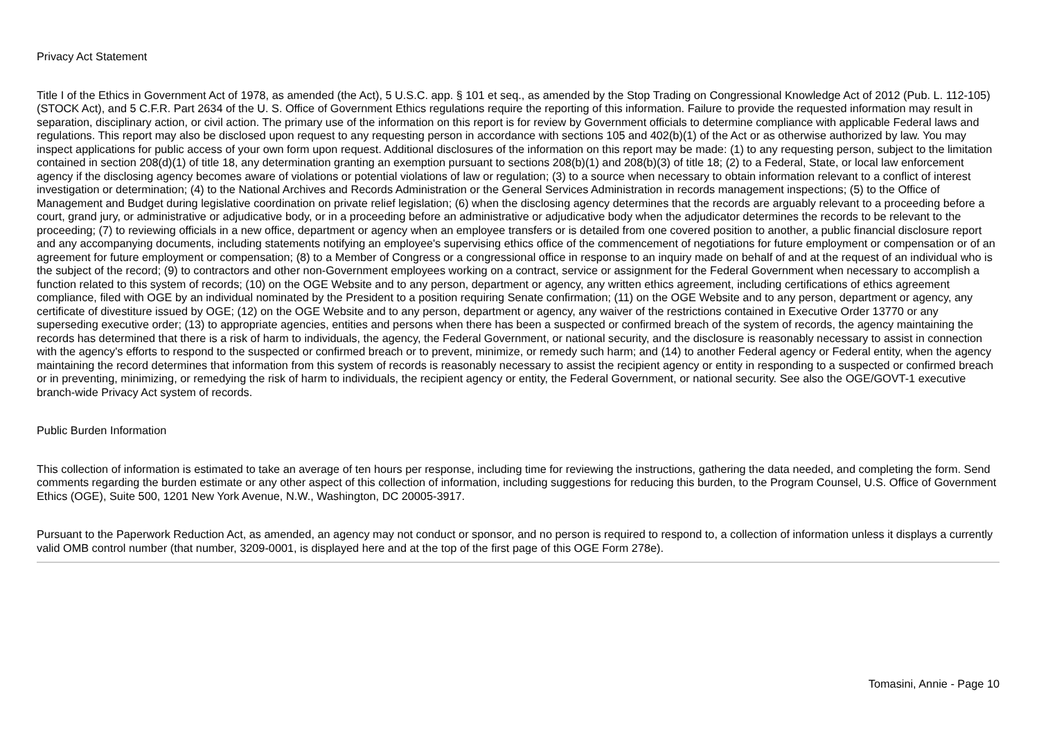Privacy Act Statement
Title I of the Ethics in Government Act of 1978, as amended (the Act), 5 U.S.C. app. § 101 et seq., as amended by the Stop Trading on Congressional Knowledge Act of 2012 (Pub. L. 112-105) (STOCK Act), and 5 C.F.R. Part 2634 of the U. S. Office of Government Ethics regulations require the reporting of this information. Failure to provide the requested information may result in separation, disciplinary action, or civil action. The primary use of the information on this report is for review by Government officials to determine compliance with applicable Federal laws and regulations. This report may also be disclosed upon request to any requesting person in accordance with sections 105 and 402(b)(1) of the Act or as otherwise authorized by law. You may inspect applications for public access of your own form upon request. Additional disclosures of the information on this report may be made: (1) to any requesting person, subject to the limitation contained in section 208(d)(1) of title 18, any determination granting an exemption pursuant to sections 208(b)(1) and 208(b)(3) of title 18; (2) to a Federal, State, or local law enforcement agency if the disclosing agency becomes aware of violations or potential violations of law or regulation; (3) to a source when necessary to obtain information relevant to a conflict of interest investigation or determination; (4) to the National Archives and Records Administration or the General Services Administration in records management inspections; (5) to the Office of Management and Budget during legislative coordination on private relief legislation; (6) when the disclosing agency determines that the records are arguably relevant to a proceeding before a court, grand jury, or administrative or adjudicative body, or in a proceeding before an administrative or adjudicative body when the adjudicator determines the records to be relevant to the proceeding; (7) to reviewing officials in a new office, department or agency when an employee transfers or is detailed from one covered position to another, a public financial disclosure report and any accompanying documents, including statements notifying an employee's supervising ethics office of the commencement of negotiations for future employment or compensation or of an agreement for future employment or compensation; (8) to a Member of Congress or a congressional office in response to an inquiry made on behalf of and at the request of an individual who is the subject of the record; (9) to contractors and other non-Government employees working on a contract, service or assignment for the Federal Government when necessary to accomplish a function related to this system of records; (10) on the OGE Website and to any person, department or agency, any written ethics agreement, including certifications of ethics agreement compliance, filed with OGE by an individual nominated by the President to a position requiring Senate confirmation; (11) on the OGE Website and to any person, department or agency, any certificate of divestiture issued by OGE; (12) on the OGE Website and to any person, department or agency, any waiver of the restrictions contained in Executive Order 13770 or any superseding executive order; (13) to appropriate agencies, entities and persons when there has been a suspected or confirmed breach of the system of records, the agency maintaining the records has determined that there is a risk of harm to individuals, the agency, the Federal Government, or national security, and the disclosure is reasonably necessary to assist in connection with the agency's efforts to respond to the suspected or confirmed breach or to prevent, minimize, or remedy such harm; and (14) to another Federal agency or Federal entity, when the agency maintaining the record determines that information from this system of records is reasonably necessary to assist the recipient agency or entity in responding to a suspected or confirmed breach or in preventing, minimizing, or remedying the risk of harm to individuals, the recipient agency or entity, the Federal Government, or national security. See also the OGE/GOVT-1 executive branch-wide Privacy Act system of records.
Public Burden Information
This collection of information is estimated to take an average of ten hours per response, including time for reviewing the instructions, gathering the data needed, and completing the form. Send comments regarding the burden estimate or any other aspect of this collection of information, including suggestions for reducing this burden, to the Program Counsel, U.S. Office of Government Ethics (OGE), Suite 500, 1201 New York Avenue, N.W., Washington, DC 20005-3917.
Pursuant to the Paperwork Reduction Act, as amended, an agency may not conduct or sponsor, and no person is required to respond to, a collection of information unless it displays a currently valid OMB control number (that number, 3209-0001, is displayed here and at the top of the first page of this OGE Form 278e).
Tomasini, Annie - Page 10